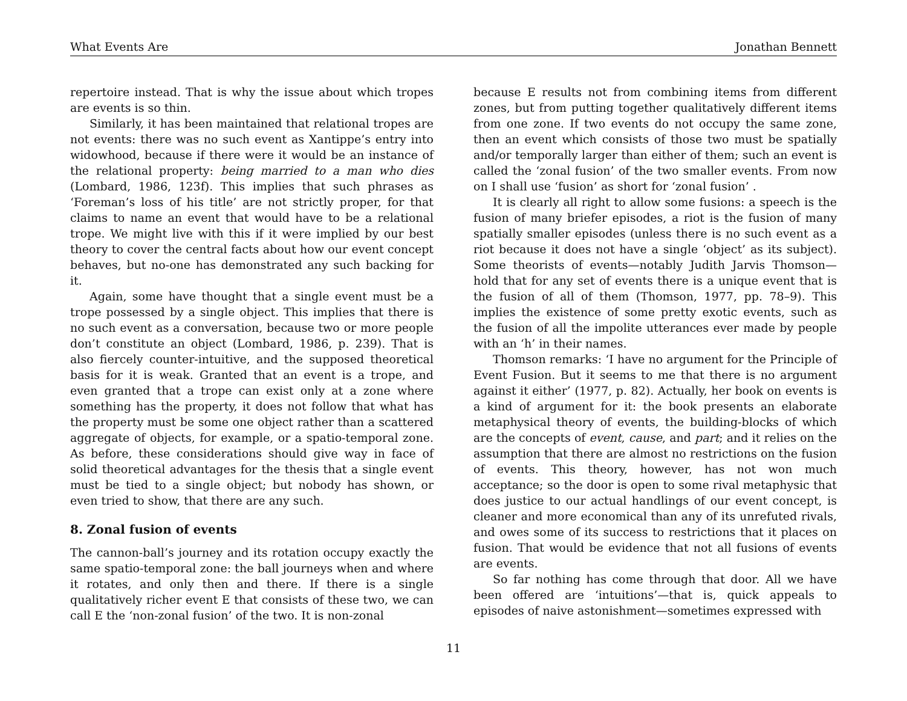What Events Are Jonathan Bennett
repertoire instead. That is why the issue about which tropes are events is so thin.
Similarly, it has been maintained that relational tropes are not events: there was no such event as Xantippe’s entry into widowhood, because if there were it would be an instance of the relational property: being married to a man who dies (Lombard, 1986, 123f). This implies that such phrases as ‘Foreman’s loss of his title’ are not strictly proper, for that claims to name an event that would have to be a relational trope. We might live with this if it were implied by our best theory to cover the central facts about how our event concept behaves, but no-one has demonstrated any such backing for it.
Again, some have thought that a single event must be a trope possessed by a single object. This implies that there is no such event as a conversation, because two or more people don’t constitute an object (Lombard, 1986, p. 239). That is also fiercely counter-intuitive, and the supposed theoretical basis for it is weak. Granted that an event is a trope, and even granted that a trope can exist only at a zone where something has the property, it does not follow that what has the property must be some one object rather than a scattered aggregate of objects, for example, or a spatio-temporal zone. As before, these considerations should give way in face of solid theoretical advantages for the thesis that a single event must be tied to a single object; but nobody has shown, or even tried to show, that there are any such.
8. Zonal fusion of events
The cannon-ball’s journey and its rotation occupy exactly the same spatio-temporal zone: the ball journeys when and where it rotates, and only then and there. If there is a single qualitatively richer event E that consists of these two, we can call E the ‘non-zonal fusion’ of the two. It is non-zonal
because E results not from combining items from different zones, but from putting together qualitatively different items from one zone. If two events do not occupy the same zone, then an event which consists of those two must be spatially and/or temporally larger than either of them; such an event is called the ‘zonal fusion’ of the two smaller events. From now on I shall use ‘fusion’ as short for ‘zonal fusion’ .
It is clearly all right to allow some fusions: a speech is the fusion of many briefer episodes, a riot is the fusion of many spatially smaller episodes (unless there is no such event as a riot because it does not have a single ‘object’ as its subject). Some theorists of events—notably Judith Jarvis Thomson—hold that for any set of events there is a unique event that is the fusion of all of them (Thomson, 1977, pp. 78–9). This implies the existence of some pretty exotic events, such as the fusion of all the impolite utterances ever made by people with an ‘h’ in their names.
Thomson remarks: ‘I have no argument for the Principle of Event Fusion. But it seems to me that there is no argument against it either’ (1977, p. 82). Actually, her book on events is a kind of argument for it: the book presents an elaborate metaphysical theory of events, the building-blocks of which are the concepts of event, cause, and part; and it relies on the assumption that there are almost no restrictions on the fusion of events. This theory, however, has not won much acceptance; so the door is open to some rival metaphysic that does justice to our actual handlings of our event concept, is cleaner and more economical than any of its unrefuted rivals, and owes some of its success to restrictions that it places on fusion. That would be evidence that not all fusions of events are events.
So far nothing has come through that door. All we have been offered are ‘intuitions’—that is, quick appeals to episodes of naive astonishment—sometimes expressed with
11